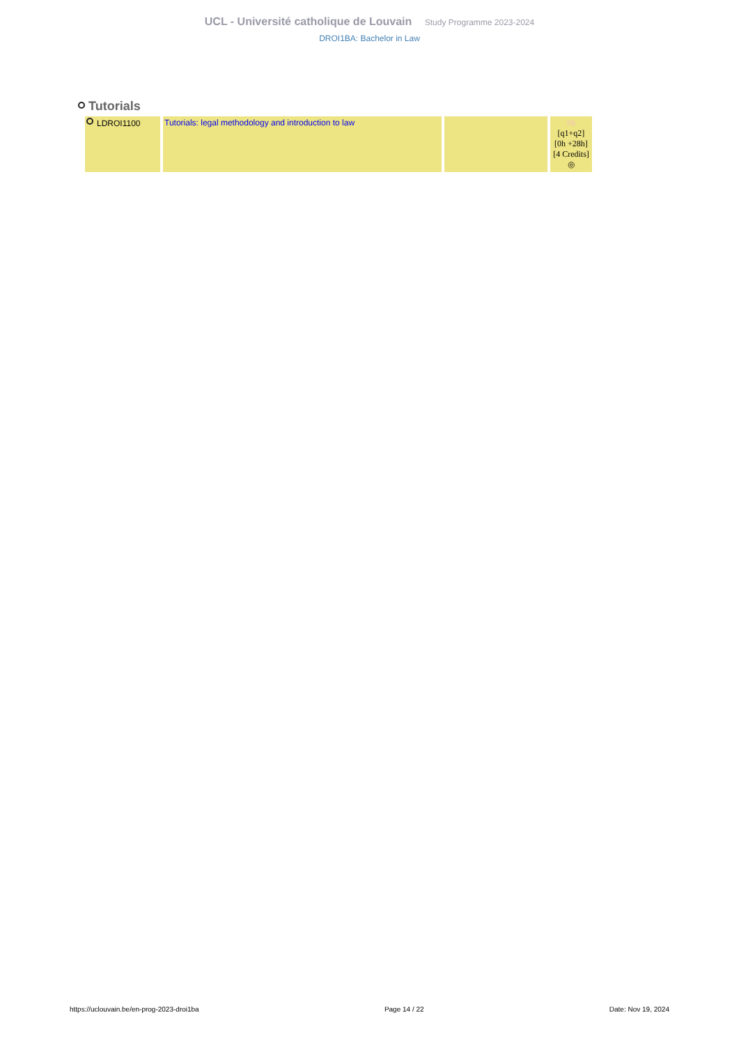UCL - Université catholique de Louvain Study Programme 2023-2024
DROI1BA: Bachelor in Law
Tutorials
| LDROI1100 | Tutorials: legal methodology and introduction to law | | FR [q1+q2] [0h +28h] [4 Credits] ◎ |
https://uclouvain.be/en-prog-2023-droi1ba Page 14 / 22 Date: Nov 19, 2024